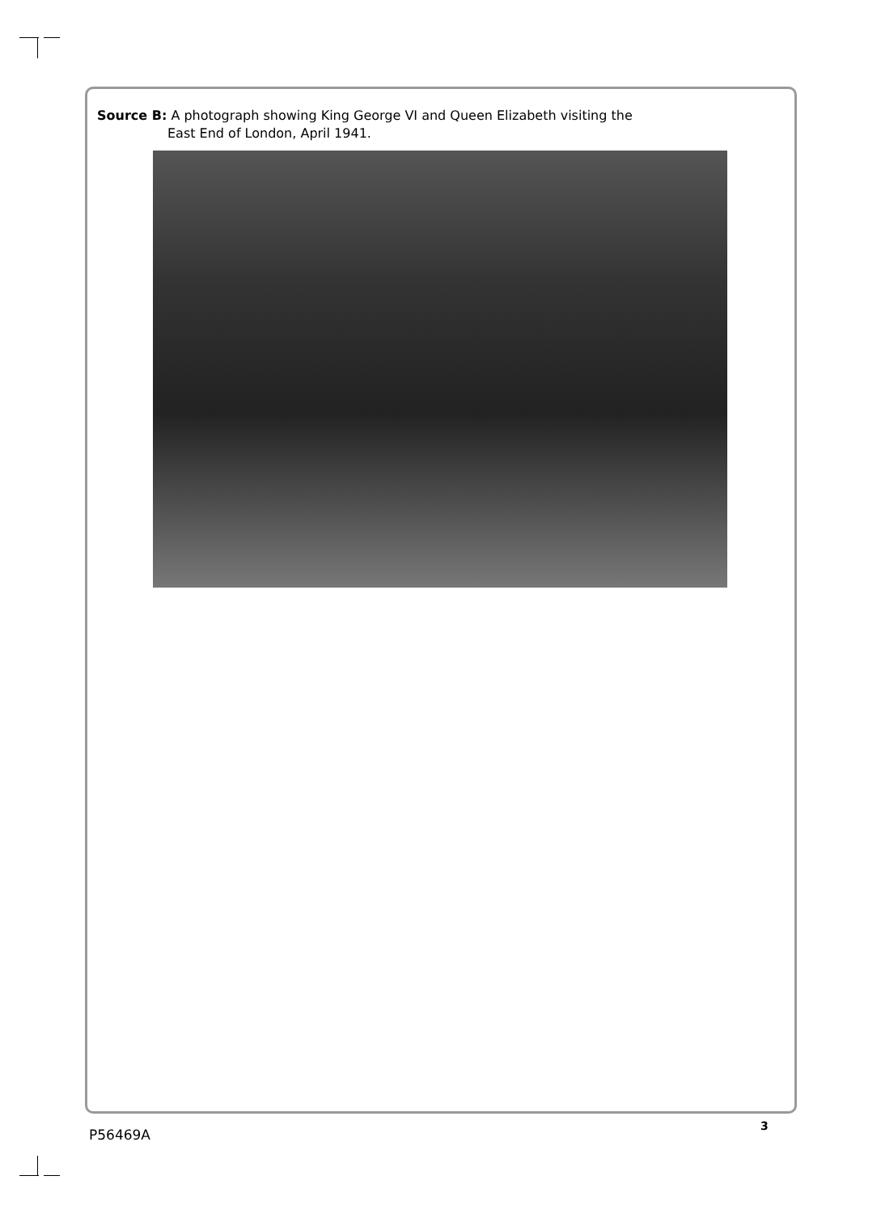Source B: A photograph showing King George VI and Queen Elizabeth visiting the
East End of London, April 1941.
3
P56469A